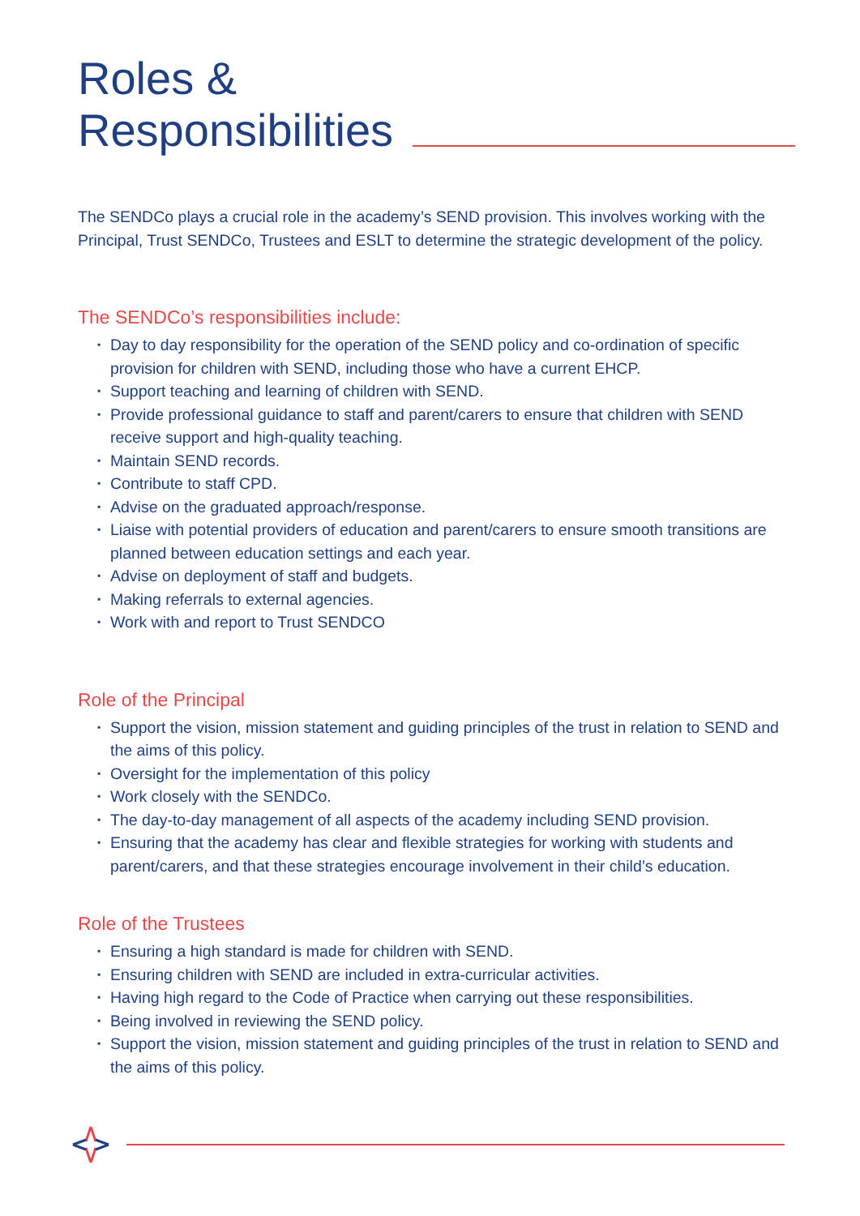Roles &
Responsibilities
The SENDCo plays a crucial role in the academy’s SEND provision. This involves working with the Principal, Trust SENDCo, Trustees and ESLT to determine the strategic development of the policy.
The SENDCo’s responsibilities include:
▪ Day to day responsibility for the operation of the SEND policy and co-ordination of specific provision for children with SEND, including those who have a current EHCP.
▪ Support teaching and learning of children with SEND.
▪ Provide professional guidance to staff and parent/carers to ensure that children with SEND receive support and high-quality teaching.
▪ Maintain SEND records.
▪ Contribute to staff CPD.
▪ Advise on the graduated approach/response.
▪ Liaise with potential providers of education and parent/carers to ensure smooth transitions are planned between education settings and each year.
▪ Advise on deployment of staff and budgets.
▪ Making referrals to external agencies.
▪ Work with and report to Trust SENDCO
Role of the Principal
▪ Support the vision, mission statement and guiding principles of the trust in relation to SEND and the aims of this policy.
▪ Oversight for the implementation of this policy
▪ Work closely with the SENDCo.
▪ The day-to-day management of all aspects of the academy including SEND provision.
▪ Ensuring that the academy has clear and flexible strategies for working with students and parent/carers, and that these strategies encourage involvement in their child’s education.
Role of the Trustees
▪ Ensuring a high standard is made for children with SEND.
▪ Ensuring children with SEND are included in extra-curricular activities.
▪ Having high regard to the Code of Practice when carrying out these responsibilities.
▪ Being involved in reviewing the SEND policy.
▪ Support the vision, mission statement and guiding principles of the trust in relation to SEND and the aims of this policy.